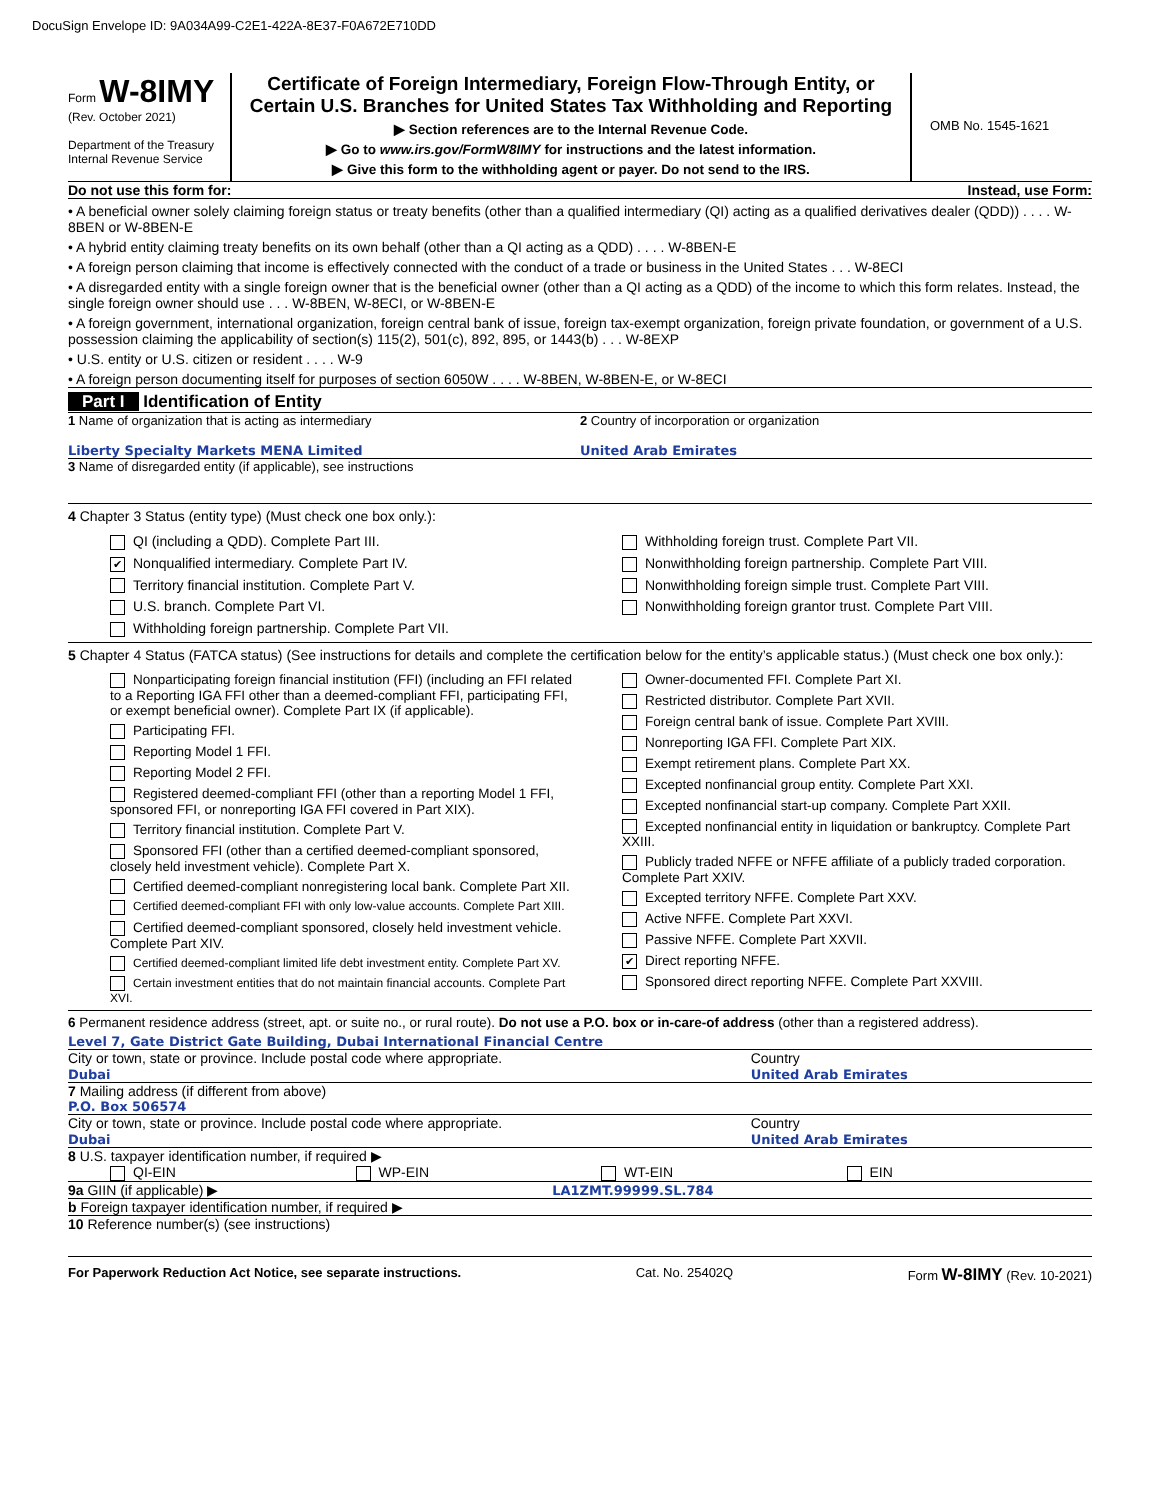DocuSign Envelope ID: 9A034A99-C2E1-422A-8E37-F0A672E710DD
Form W-8IMY
(Rev. October 2021)
Department of the Treasury
Internal Revenue Service
Certificate of Foreign Intermediary, Foreign Flow-Through Entity, or Certain U.S. Branches for United States Tax Withholding and Reporting
▶ Section references are to the Internal Revenue Code.
▶ Go to www.irs.gov/FormW8IMY for instructions and the latest information.
▶ Give this form to the withholding agent or payer. Do not send to the IRS.
OMB No. 1545-1621
Do not use this form for: Instead, use Form:
• A beneficial owner solely claiming foreign status or treaty benefits (other than a qualified intermediary (QI) acting as a qualified derivatives dealer (QDD)) . . . . W-8BEN or W-8BEN-E
• A hybrid entity claiming treaty benefits on its own behalf (other than a QI acting as a QDD) . . . . W-8BEN-E
• A foreign person claiming that income is effectively connected with the conduct of a trade or business in the United States . . . W-8ECI
• A disregarded entity with a single foreign owner that is the beneficial owner (other than a QI acting as a QDD) of the income to which this form relates. Instead, the single foreign owner should use . . . W-8BEN, W-8ECI, or W-8BEN-E
• A foreign government, international organization, foreign central bank of issue, foreign tax-exempt organization, foreign private foundation, or government of a U.S. possession claiming the applicability of section(s) 115(2), 501(c), 892, 895, or 1443(b) . . . W-8EXP
• U.S. entity or U.S. citizen or resident . . . . W-9
• A foreign person documenting itself for purposes of section 6050W . . . . W-8BEN, W-8BEN-E, or W-8ECI
Part I Identification of Entity
1 Name of organization that is acting as intermediary
Liberty Specialty Markets MENA Limited
2 Country of incorporation or organization
United Arab Emirates
3 Name of disregarded entity (if applicable), see instructions
4 Chapter 3 Status (entity type) (Must check one box only.):
QI (including a QDD). Complete Part III.
✔ Nonqualified intermediary. Complete Part IV.
Territory financial institution. Complete Part V.
U.S. branch. Complete Part VI.
Withholding foreign partnership. Complete Part VII.
Withholding foreign trust. Complete Part VII.
Nonwithholding foreign partnership. Complete Part VIII.
Nonwithholding foreign simple trust. Complete Part VIII.
Nonwithholding foreign grantor trust. Complete Part VIII.
5 Chapter 4 Status (FATCA status) (See instructions for details and complete the certification below for the entity’s applicable status.) (Must check one box only.):
Nonparticipating foreign financial institution (FFI) (including an FFI related to a Reporting IGA FFI other than a deemed-compliant FFI, participating FFI, or exempt beneficial owner). Complete Part IX (if applicable).
Participating FFI.
Reporting Model 1 FFI.
Reporting Model 2 FFI.
Registered deemed-compliant FFI (other than a reporting Model 1 FFI, sponsored FFI, or nonreporting IGA FFI covered in Part XIX).
Territory financial institution. Complete Part V.
Sponsored FFI (other than a certified deemed-compliant sponsored, closely held investment vehicle). Complete Part X.
Certified deemed-compliant nonregistering local bank. Complete Part XII.
Certified deemed-compliant FFI with only low-value accounts. Complete Part XIII.
Certified deemed-compliant sponsored, closely held investment vehicle. Complete Part XIV.
Certified deemed-compliant limited life debt investment entity. Complete Part XV.
Certain investment entities that do not maintain financial accounts. Complete Part XVI.
Owner-documented FFI. Complete Part XI.
Restricted distributor. Complete Part XVII.
Foreign central bank of issue. Complete Part XVIII.
Nonreporting IGA FFI. Complete Part XIX.
Exempt retirement plans. Complete Part XX.
Excepted nonfinancial group entity. Complete Part XXI.
Excepted nonfinancial start-up company. Complete Part XXII.
Excepted nonfinancial entity in liquidation or bankruptcy. Complete Part XXIII.
Publicly traded NFFE or NFFE affiliate of a publicly traded corporation. Complete Part XXIV.
Excepted territory NFFE. Complete Part XXV.
Active NFFE. Complete Part XXVI.
Passive NFFE. Complete Part XXVII.
✔ Direct reporting NFFE.
Sponsored direct reporting NFFE. Complete Part XXVIII.
6 Permanent residence address (street, apt. or suite no., or rural route). Do not use a P.O. box or in-care-of address (other than a registered address).
Level 7, Gate District Gate Building, Dubai International Financial Centre
City or town, state or province. Include postal code where appropriate.
Dubai
Country
United Arab Emirates
7 Mailing address (if different from above)
P.O. Box 506574
City or town, state or province. Include postal code where appropriate.
Dubai
Country
United Arab Emirates
8 U.S. taxpayer identification number, if required ▶
QI-EIN WP-EIN WT-EIN EIN
9a GIIN (if applicable) ▶ LA1ZMT.99999.SL.784
b Foreign taxpayer identification number, if required ▶
10 Reference number(s) (see instructions)
For Paperwork Reduction Act Notice, see separate instructions. Cat. No. 25402Q Form W-8IMY (Rev. 10-2021)